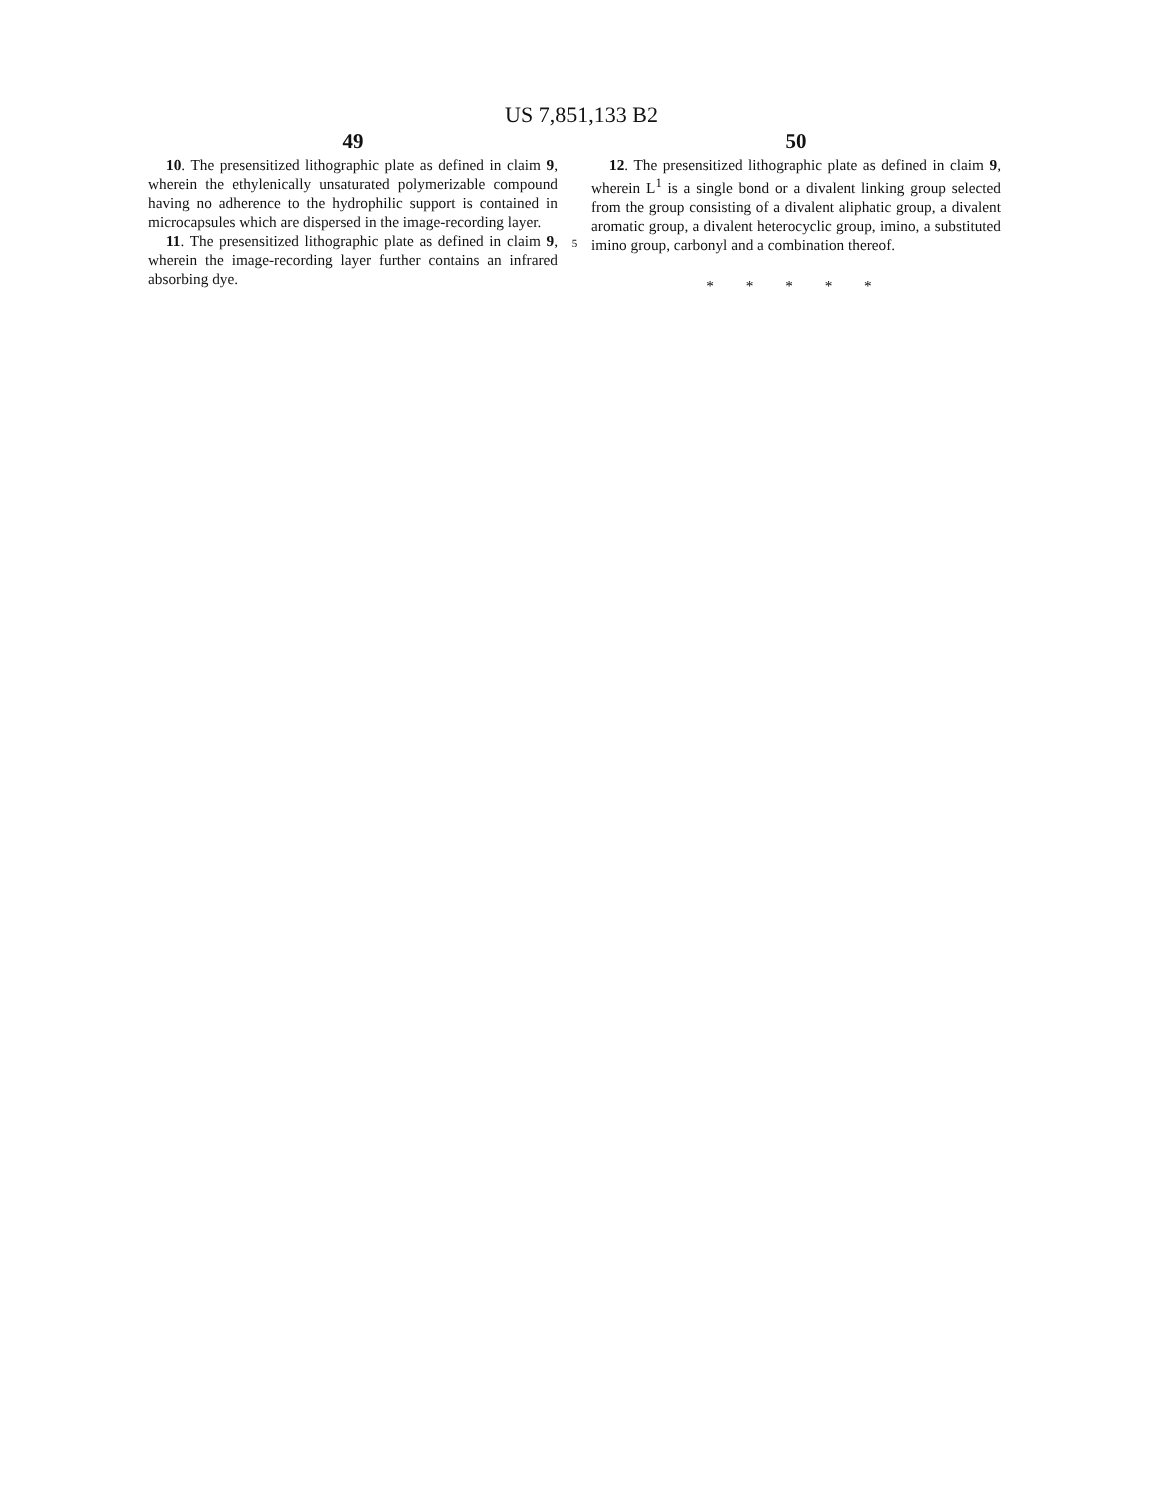US 7,851,133 B2
49
10. The presensitized lithographic plate as defined in claim 9, wherein the ethylenically unsaturated polymerizable compound having no adherence to the hydrophilic support is contained in microcapsules which are dispersed in the image-recording layer.
11. The presensitized lithographic plate as defined in claim 9, wherein the image-recording layer further contains an infrared absorbing dye.
5
50
12. The presensitized lithographic plate as defined in claim 9, wherein L<sup>1</sup> is a single bond or a divalent linking group selected from the group consisting of a divalent aliphatic group, a divalent aromatic group, a divalent heterocyclic group, imino, a substituted imino group, carbonyl and a combination thereof.
* * * * *